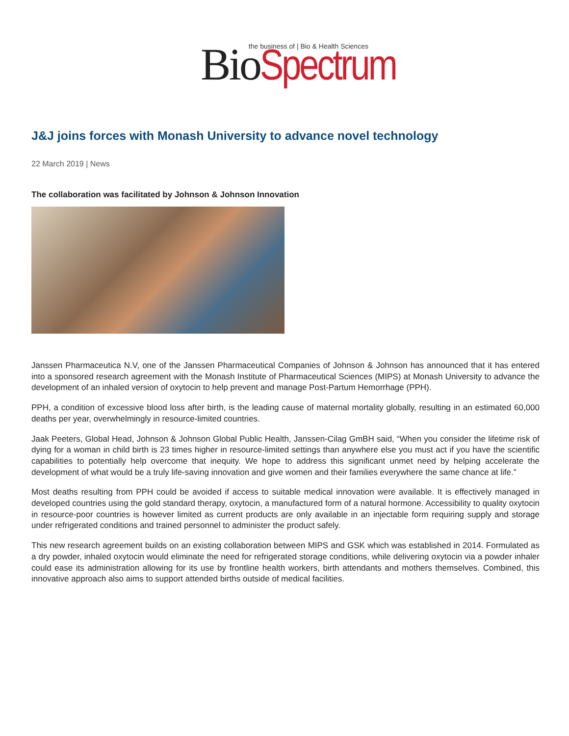Bio Spectrum the business of | Bio & Health Sciences
J&J joins forces with Monash University to advance novel technology
22 March 2019 | News
The collaboration was facilitated by Johnson & Johnson Innovation
Janssen Pharmaceutica N.V, one of the Janssen Pharmaceutical Companies of Johnson & Johnson has announced that it has entered into a sponsored research agreement with the Monash Institute of Pharmaceutical Sciences (MIPS) at Monash University to advance the development of an inhaled version of oxytocin to help prevent and manage Post-Partum Hemorrhage (PPH).
PPH, a condition of excessive blood loss after birth, is the leading cause of maternal mortality globally, resulting in an estimated 60,000 deaths per year, overwhelmingly in resource-limited countries.
Jaak Peeters, Global Head, Johnson & Johnson Global Public Health, Janssen-Cilag GmBH said, “When you consider the lifetime risk of dying for a woman in child birth is 23 times higher in resource-limited settings than anywhere else you must act if you have the scientific capabilities to potentially help overcome that inequity. We hope to address this significant unmet need by helping accelerate the development of what would be a truly life-saving innovation and give women and their families everywhere the same chance at life.”
Most deaths resulting from PPH could be avoided if access to suitable medical innovation were available. It is effectively managed in developed countries using the gold standard therapy, oxytocin, a manufactured form of a natural hormone. Accessibility to quality oxytocin in resource-poor countries is however limited as current products are only available in an injectable form requiring supply and storage under refrigerated conditions and trained personnel to administer the product safely.
This new research agreement builds on an existing collaboration between MIPS and GSK which was established in 2014. Formulated as a dry powder, inhaled oxytocin would eliminate the need for refrigerated storage conditions, while delivering oxytocin via a powder inhaler could ease its administration allowing for its use by frontline health workers, birth attendants and mothers themselves. Combined, this innovative approach also aims to support attended births outside of medical facilities.